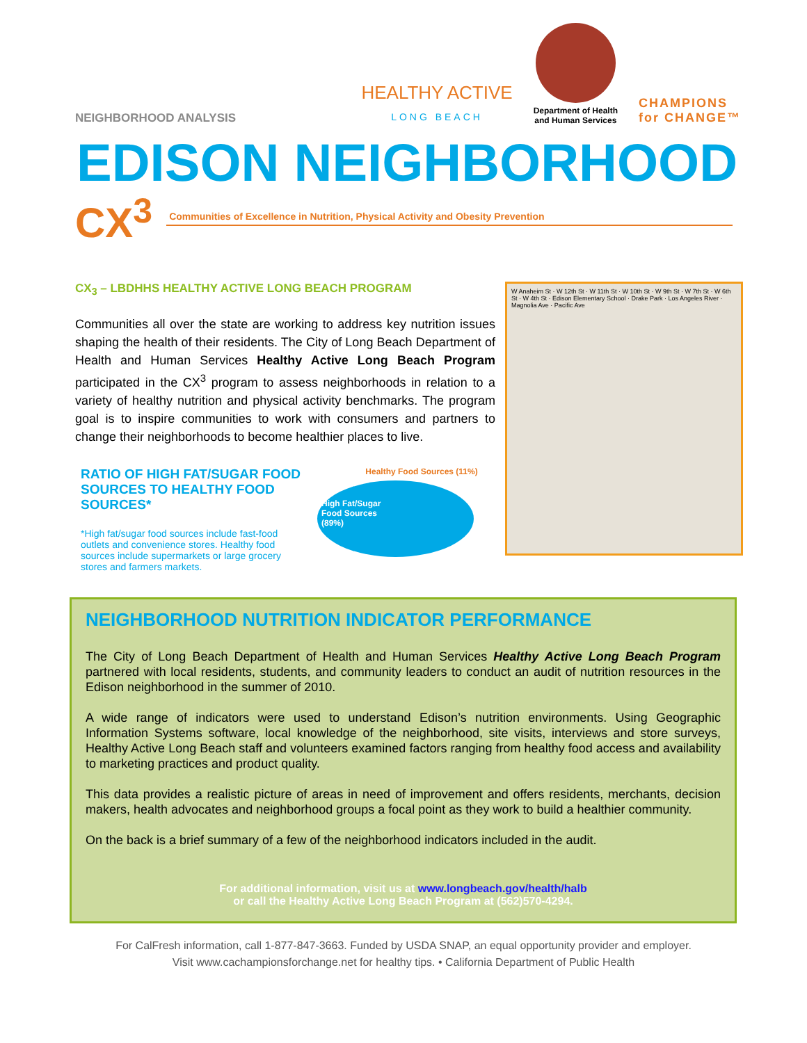NEIGHBORHOOD ANALYSIS
HEALTHY ACTIVE
LONG BEACH
Department of Health
and Human Services
CHAMPIONS
for CHANGE™
EDISON NEIGHBORHOOD
CX<sup>3</sup> Communities of Excellence in Nutrition, Physical Activity and Obesity Prevention
CX<sub>3</sub> – LBDHHS HEALTHY ACTIVE LONG BEACH PROGRAM
Communities all over the state are working to address key nutrition issues shaping the health of their residents. The City of Long Beach Department of Health and Human Services Healthy Active Long Beach Program participated in the CX<sup>3</sup> program to assess neighborhoods in relation to a variety of healthy nutrition and physical activity benchmarks. The program goal is to inspire communities to work with consumers and partners to change their neighborhoods to become healthier places to live.
RATIO OF HIGH FAT/SUGAR FOOD SOURCES TO HEALTHY FOOD SOURCES*
*High fat/sugar food sources include fast-food outlets and convenience stores. Healthy food sources include supermarkets or large grocery stores and farmers markets.
Healthy Food Sources (11%)
High Fat/Sugar
Food Sources
(89%)
W Anaheim St · W 12th St · W 11th St · W 10th St · W 9th St · W 7th St · W 6th St · W 4th St · Edison Elementary School · Drake Park · Los Angeles River · Magnolia Ave · Pacific Ave
NEIGHBORHOOD NUTRITION INDICATOR PERFORMANCE
The City of Long Beach Department of Health and Human Services Healthy Active Long Beach Program partnered with local residents, students, and community leaders to conduct an audit of nutrition resources in the Edison neighborhood in the summer of 2010.
A wide range of indicators were used to understand Edison’s nutrition environments. Using Geographic Information Systems software, local knowledge of the neighborhood, site visits, interviews and store surveys, Healthy Active Long Beach staff and volunteers examined factors ranging from healthy food access and availability to marketing practices and product quality.
This data provides a realistic picture of areas in need of improvement and offers residents, merchants, decision makers, health advocates and neighborhood groups a focal point as they work to build a healthier community.
On the back is a brief summary of a few of the neighborhood indicators included in the audit.
For additional information, visit us at www.longbeach.gov/health/halb
or call the Healthy Active Long Beach Program at (562)570-4294.
For CalFresh information, call 1-877-847-3663. Funded by USDA SNAP, an equal opportunity provider and employer.
Visit www.cachampionsforchange.net for healthy tips. • California Department of Public Health